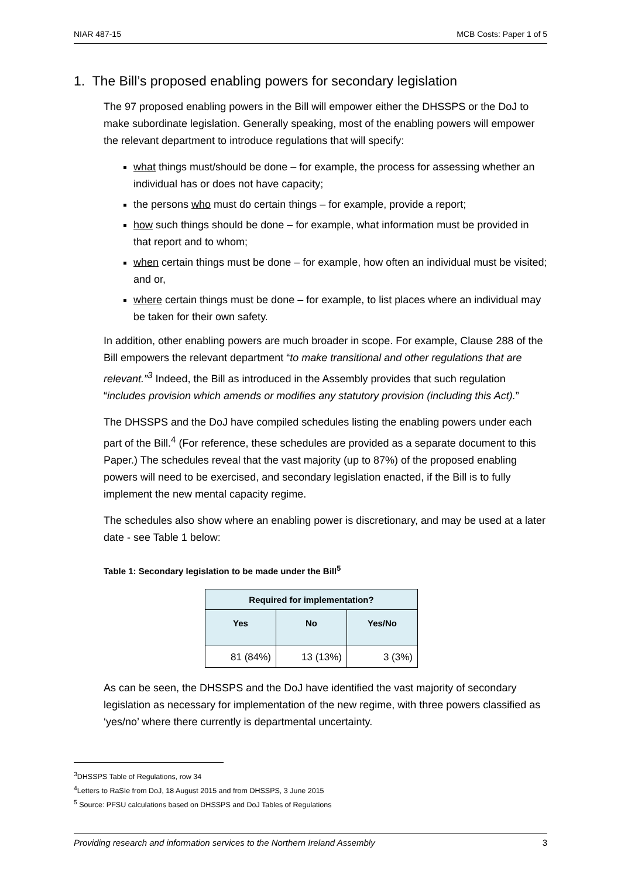NIAR 487-15 MCB Costs: Paper 1 of 5
1. The Bill’s proposed enabling powers for secondary legislation
The 97 proposed enabling powers in the Bill will empower either the DHSSPS or the DoJ to make subordinate legislation. Generally speaking, most of the enabling powers will empower the relevant department to introduce regulations that will specify:
what things must/should be done – for example, the process for assessing whether an individual has or does not have capacity;
the persons who must do certain things – for example, provide a report;
how such things should be done – for example, what information must be provided in that report and to whom;
when certain things must be done – for example, how often an individual must be visited; and or,
where certain things must be done – for example, to list places where an individual may be taken for their own safety.
In addition, other enabling powers are much broader in scope. For example, Clause 288 of the Bill empowers the relevant department “to make transitional and other regulations that are relevant.”<sup>3</sup> Indeed, the Bill as introduced in the Assembly provides that such regulation “includes provision which amends or modifies any statutory provision (including this Act).”
The DHSSPS and the DoJ have compiled schedules listing the enabling powers under each part of the Bill.<sup>4</sup> (For reference, these schedules are provided as a separate document to this Paper.) The schedules reveal that the vast majority (up to 87%) of the proposed enabling powers will need to be exercised, and secondary legislation enacted, if the Bill is to fully implement the new mental capacity regime.
The schedules also show where an enabling power is discretionary, and may be used at a later date - see Table 1 below:
Table 1: Secondary legislation to be made under the Bill<sup>5</sup>
| Required for implementation? | | |
| --- | --- | --- |
| Yes | No | Yes/No |
| 81 (84%) | 13 (13%) | 3 (3%) |
As can be seen, the DHSSPS and the DoJ have identified the vast majority of secondary legislation as necessary for implementation of the new regime, with three powers classified as ‘yes/no’ where there currently is departmental uncertainty.
<sup>3</sup> DHSSPS Table of Regulations, row 34
<sup>4</sup> Letters to RaSIe from DoJ, 18 August 2015 and from DHSSPS, 3 June 2015
<sup>5</sup> Source: PFSU calculations based on DHSSPS and DoJ Tables of Regulations
Providing research and information services to the Northern Ireland Assembly 3